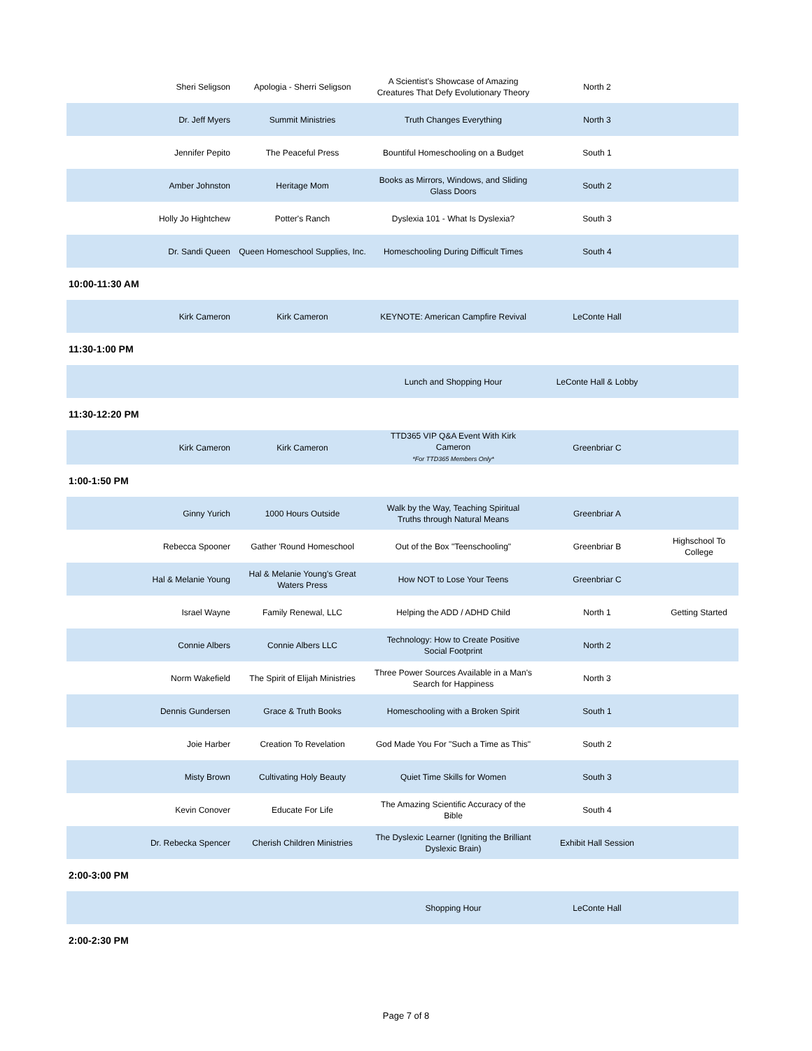| Sheri Seligson | Apologia - Sherri Seligson | A Scientist's Showcase of Amazing Creatures That Defy Evolutionary Theory | North 2 | |
| Dr. Jeff Myers | Summit Ministries | Truth Changes Everything | North 3 | |
| Jennifer Pepito | The Peaceful Press | Bountiful Homeschooling on a Budget | South 1 | |
| Amber Johnston | Heritage Mom | Books as Mirrors, Windows, and Sliding Glass Doors | South 2 | |
| Holly Jo Hightchew | Potter's Ranch | Dyslexia 101 - What Is Dyslexia? | South 3 | |
| Dr. Sandi Queen | Queen Homeschool Supplies, Inc. | Homeschooling During Difficult Times | South 4 | |
| 10:00-11:30 AM | | | | |
| Kirk Cameron | Kirk Cameron | KEYNOTE: American Campfire Revival | LeConte Hall | |
| 11:30-1:00 PM | | | | |
| | | Lunch and Shopping Hour | LeConte Hall & Lobby | |
| 11:30-12:20 PM | | | | |
| Kirk Cameron | Kirk Cameron | TTD365 VIP Q&A Event With Kirk Cameron *For TTD365 Members Only* | Greenbriar C | |
| 1:00-1:50 PM | | | | |
| Ginny Yurich | 1000 Hours Outside | Walk by the Way, Teaching Spiritual Truths through Natural Means | Greenbriar A | |
| Rebecca Spooner | Gather 'Round Homeschool | Out of the Box "Teenschooling" | Greenbriar B | Highschool To College |
| Hal & Melanie Young | Hal & Melanie Young's Great Waters Press | How NOT to Lose Your Teens | Greenbriar C | |
| Israel Wayne | Family Renewal, LLC | Helping the ADD / ADHD Child | North 1 | Getting Started |
| Connie Albers | Connie Albers LLC | Technology: How to Create Positive Social Footprint | North 2 | |
| Norm Wakefield | The Spirit of Elijah Ministries | Three Power Sources Available in a Man's Search for Happiness | North 3 | |
| Dennis Gundersen | Grace & Truth Books | Homeschooling with a Broken Spirit | South 1 | |
| Joie Harber | Creation To Revelation | God Made You For "Such a Time as This" | South 2 | |
| Misty Brown | Cultivating Holy Beauty | Quiet Time Skills for Women | South 3 | |
| Kevin Conover | Educate For Life | The Amazing Scientific Accuracy of the Bible | South 4 | |
| Dr. Rebecka Spencer | Cherish Children Ministries | The Dyslexic Learner (Igniting the Brilliant Dyslexic Brain) | Exhibit Hall Session | |
| 2:00-3:00 PM | | | | |
| | | Shopping Hour | LeConte Hall | |
| 2:00-2:30 PM | | | | |
Page 7 of 8